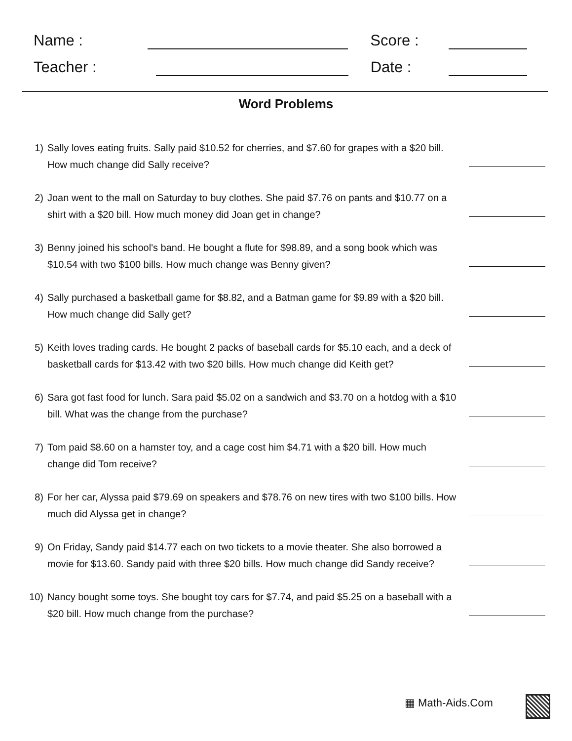Name : Score :
Teacher : Date :
Word Problems
1) Sally loves eating fruits. Sally paid $10.52 for cherries, and $7.60 for grapes with a $20 bill. How much change did Sally receive?
2) Joan went to the mall on Saturday to buy clothes. She paid $7.76 on pants and $10.77 on a shirt with a $20 bill. How much money did Joan get in change?
3) Benny joined his school's band. He bought a flute for $98.89, and a song book which was $10.54 with two $100 bills. How much change was Benny given?
4) Sally purchased a basketball game for $8.82, and a Batman game for $9.89 with a $20 bill. How much change did Sally get?
5) Keith loves trading cards. He bought 2 packs of baseball cards for $5.10 each, and a deck of basketball cards for $13.42 with two $20 bills. How much change did Keith get?
6) Sara got fast food for lunch. Sara paid $5.02 on a sandwich and $3.70 on a hotdog with a $10 bill. What was the change from the purchase?
7) Tom paid $8.60 on a hamster toy, and a cage cost him $4.71 with a $20 bill. How much change did Tom receive?
8) For her car, Alyssa paid $79.69 on speakers and $78.76 on new tires with two $100 bills. How much did Alyssa get in change?
9) On Friday, Sandy paid $14.77 each on two tickets to a movie theater. She also borrowed a movie for $13.60. Sandy paid with three $20 bills. How much change did Sandy receive?
10) Nancy bought some toys. She bought toy cars for $7.74, and paid $5.25 on a baseball with a $20 bill. How much change from the purchase?
▦ Math-Aids.Com